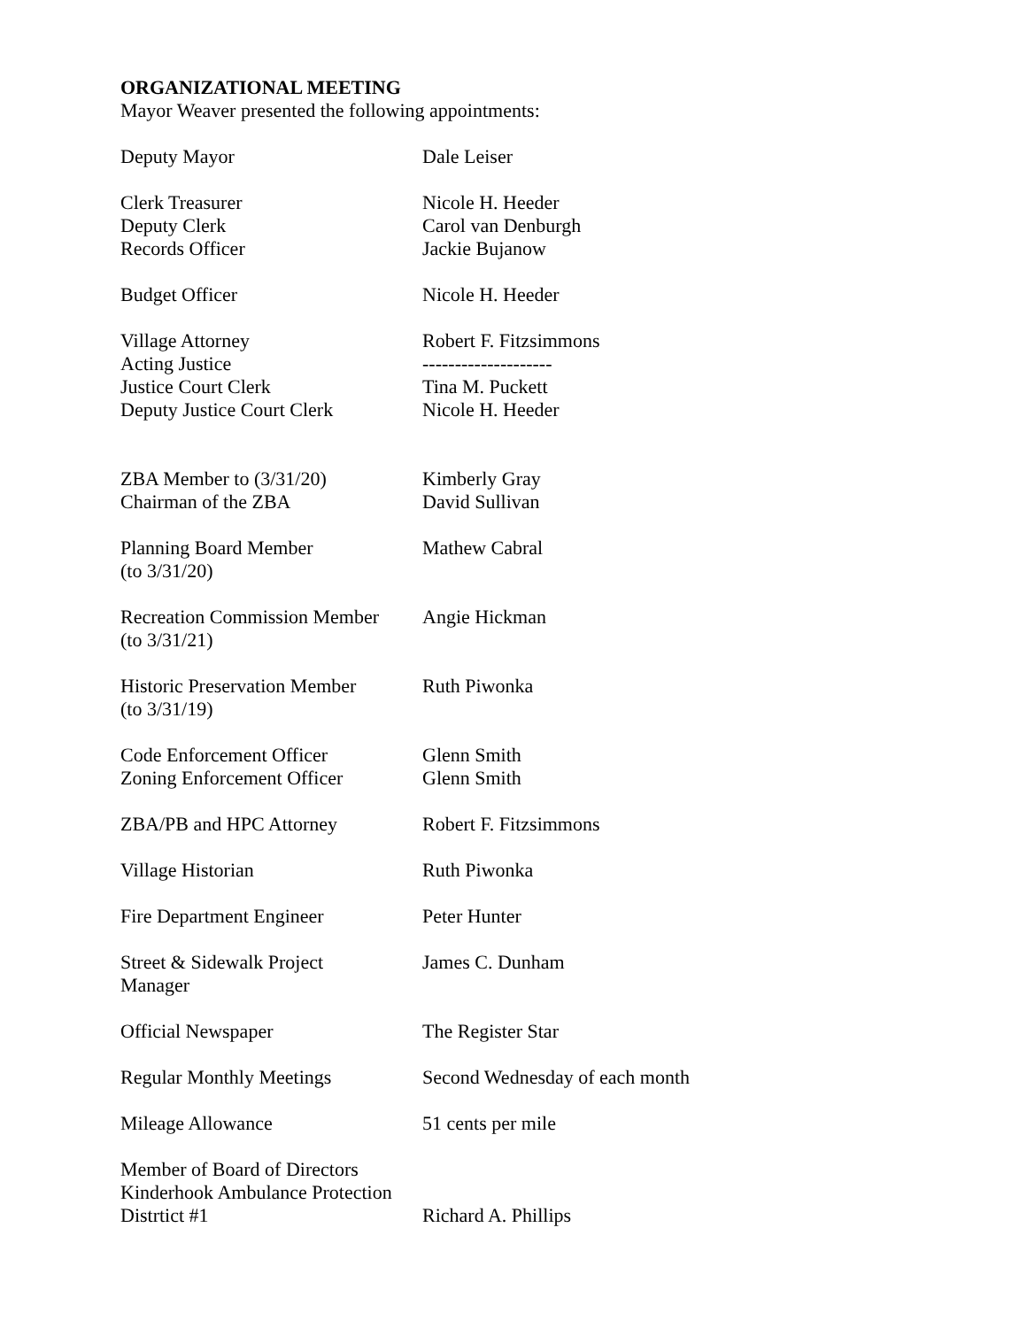ORGANIZATIONAL MEETING
Mayor Weaver presented the following appointments:
| Deputy Mayor | Dale Leiser |
| Clerk Treasurer | Nicole H. Heeder |
| Deputy Clerk | Carol van Denburgh |
| Records Officer | Jackie Bujanow |
| Budget Officer | Nicole H. Heeder |
| Village Attorney | Robert F. Fitzsimmons |
| Acting Justice | -------------------- |
| Justice Court Clerk | Tina M. Puckett |
| Deputy Justice Court Clerk | Nicole H. Heeder |
| ZBA Member to (3/31/20) | Kimberly Gray |
| Chairman of the ZBA | David Sullivan |
| Planning Board Member (to 3/31/20) | Mathew Cabral |
| Recreation Commission Member (to 3/31/21) | Angie Hickman |
| Historic Preservation Member (to 3/31/19) | Ruth Piwonka |
| Code Enforcement Officer | Glenn Smith |
| Zoning Enforcement Officer | Glenn Smith |
| ZBA/PB and HPC Attorney | Robert F. Fitzsimmons |
| Village Historian | Ruth Piwonka |
| Fire Department Engineer | Peter Hunter |
| Street & Sidewalk Project Manager | James C. Dunham |
| Official Newspaper | The Register Star |
| Regular Monthly Meetings | Second Wednesday of each month |
| Mileage Allowance | 51 cents per mile |
| Member of Board of Directors Kinderhook Ambulance Protection Distrtict #1 | Richard A. Phillips |